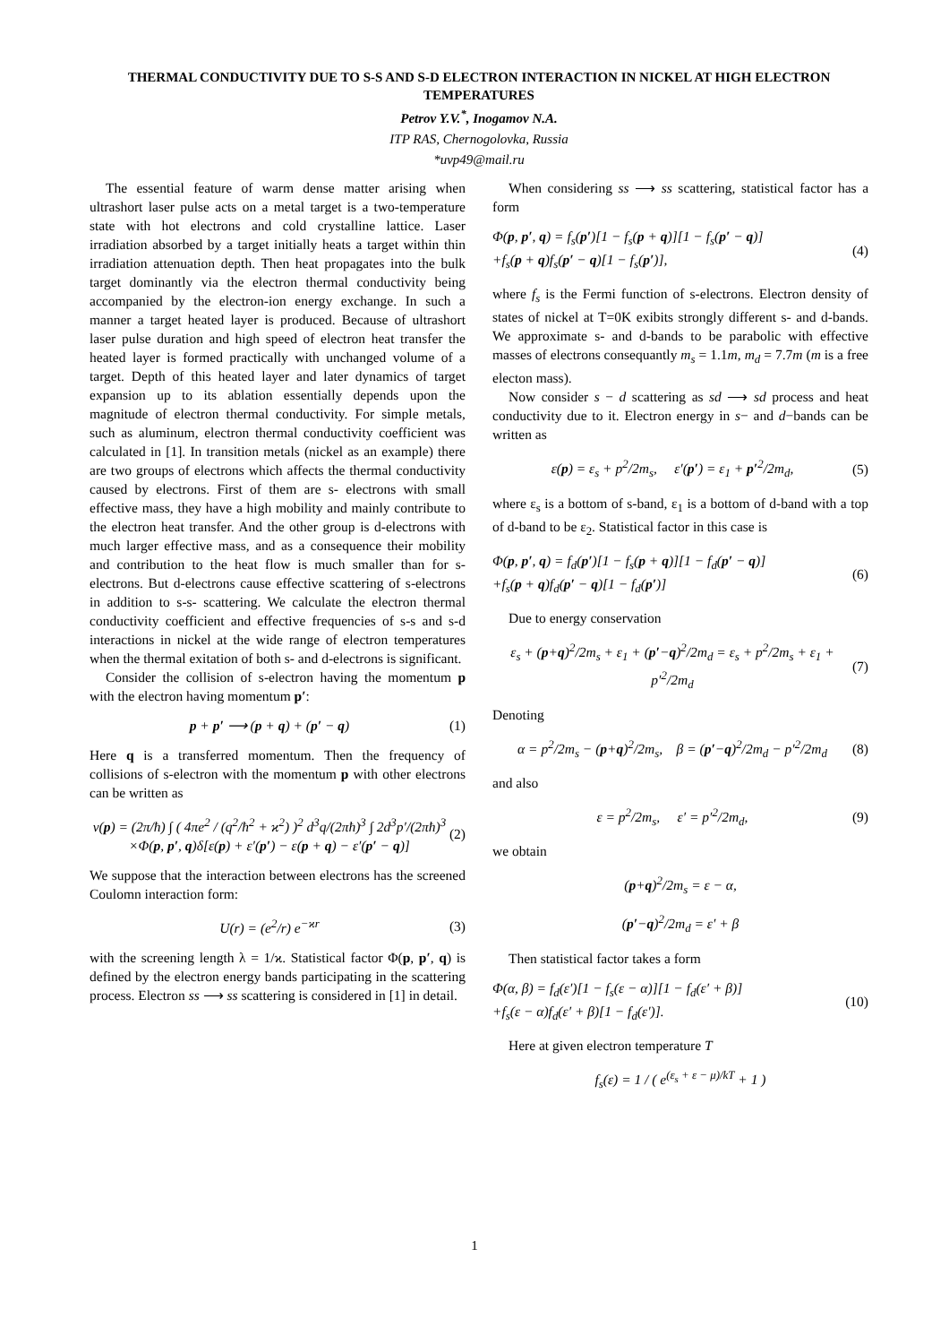THERMAL CONDUCTIVITY DUE TO S-S AND S-D ELECTRON INTERACTION IN NICKEL AT HIGH ELECTRON TEMPERATURES
Petrov Y.V.<sup>*</sup>, Inogamov N.A.
ITP RAS, Chernogolovka, Russia
*uvp49@mail.ru
The essential feature of warm dense matter arising when ultrashort laser pulse acts on a metal target is a two-temperature state with hot electrons and cold crystalline lattice. Laser irradiation absorbed by a target initially heats a target within thin irradiation attenuation depth. Then heat propagates into the bulk target dominantly via the electron thermal conductivity being accompanied by the electron-ion energy exchange. In such a manner a target heated layer is produced. Because of ultrashort laser pulse duration and high speed of electron heat transfer the heated layer is formed practically with unchanged volume of a target. Depth of this heated layer and later dynamics of target expansion up to its ablation essentially depends upon the magnitude of electron thermal conductivity. For simple metals, such as aluminum, electron thermal conductivity coefficient was calculated in [1]. In transition metals (nickel as an example) there are two groups of electrons which affects the thermal conductivity caused by electrons. First of them are s- electrons with small effective mass, they have a high mobility and mainly contribute to the electron heat transfer. And the other group is d-electrons with much larger effective mass, and as a consequence their mobility and contribution to the heat flow is much smaller than for s-electrons. But d-electrons cause effective scattering of s-electrons in addition to s-s- scattering. We calculate the electron thermal conductivity coefficient and effective frequencies of s-s and s-d interactions in nickel at the wide range of electron temperatures when the thermal exitation of both s- and d-electrons is significant.
Consider the collision of s-electron having the momentum p with the electron having momentum p′:
p + p′ ⟶ (p + q) + (p′ − q) (1)
Here q is a transferred momentum. Then the frequency of collisions of s-electron with the momentum p with other electrons can be written as
ν(p) = (2π/ħ) ∫ ( 4πe<sup>2</sup> / (q<sup>2</sup>/ħ<sup>2</sup> + ϰ<sup>2</sup>) )<sup>2</sup> d<sup>3</sup>q/(2πħ)<sup>3</sup> ∫ 2d<sup>3</sup>p′/(2πħ)<sup>3</sup>
×Φ(p, p′, q)δ[ε(p) + ε′(p′) − ε(p + q) − ε′(p′ − q)] (2)
We suppose that the interaction between electrons has the screened Coulomn interaction form:
U(r) = (e<sup>2</sup>/r) e<sup>−ϰr</sup> (3)
with the screening length λ = 1/ϰ. Statistical factor Φ(p, p′, q) is defined by the electron energy bands participating in the scattering process. Electron ss ⟶ ss scattering is considered in [1] in detail.
When considering ss ⟶ ss scattering, statistical factor has a form
Φ(p, p′, q) = f<sub>s</sub>(p′)[1 − f<sub>s</sub>(p + q)][1 − f<sub>s</sub>(p′ − q)]
+f<sub>s</sub>(p + q)f<sub>s</sub>(p′ − q)[1 − f<sub>s</sub>(p′)], (4)
where f<sub>s</sub> is the Fermi function of s-electrons. Electron density of states of nickel at T=0K exibits strongly different s- and d-bands. We approximate s- and d-bands to be parabolic with effective masses of electrons consequantly m<sub>s</sub> = 1.1m, m<sub>d</sub> = 7.7m (m is a free electon mass).
Now consider s − d scattering as sd ⟶ sd process and heat conductivity due to it. Electron energy in s− and d−bands can be written as
ε(p) = ε<sub>s</sub> + p<sup>2</sup>/2m<sub>s</sub>, ε′(p′) = ε<sub>1</sub> + p′<sup>2</sup>/2m<sub>d</sub>, (5)
where ε<sub>s</sub> is a bottom of s-band, ε<sub>1</sub> is a bottom of d-band with a top of d-band to be ε<sub>2</sub>. Statistical factor in this case is
Φ(p, p′, q) = f<sub>d</sub>(p′)[1 − f<sub>s</sub>(p + q)][1 − f<sub>d</sub>(p′ − q)]
+f<sub>s</sub>(p + q)f<sub>d</sub>(p′ − q)[1 − f<sub>d</sub>(p′)] (6)
Due to energy conservation
ε<sub>s</sub> + (p+q)<sup>2</sup>/2m<sub>s</sub> + ε<sub>1</sub> + (p′−q)<sup>2</sup>/2m<sub>d</sub> = ε<sub>s</sub> + p<sup>2</sup>/2m<sub>s</sub> + ε<sub>1</sub> + p′<sup>2</sup>/2m<sub>d</sub> (7)
Denoting
α = p<sup>2</sup>/2m<sub>s</sub> − (p+q)<sup>2</sup>/2m<sub>s</sub>, β = (p′−q)<sup>2</sup>/2m<sub>d</sub> − p′<sup>2</sup>/2m<sub>d</sub> (8)
and also
ε = p<sup>2</sup>/2m<sub>s</sub>, ε′ = p′<sup>2</sup>/2m<sub>d</sub>, (9)
we obtain
(p+q)<sup>2</sup>/2m<sub>s</sub> = ε − α,
(p′−q)<sup>2</sup>/2m<sub>d</sub> = ε′ + β
Then statistical factor takes a form
Φ(α, β) = f<sub>d</sub>(ε′)[1 − f<sub>s</sub>(ε − α)][1 − f<sub>d</sub>(ε′ + β)]
+f<sub>s</sub>(ε − α)f<sub>d</sub>(ε′ + β)[1 − f<sub>d</sub>(ε′)]. (10)
Here at given electron temperature T
f<sub>s</sub>(ε) = 1 / ( e<sup>(ε<sub>s</sub> + ε − μ)/kT</sup> + 1 )
1